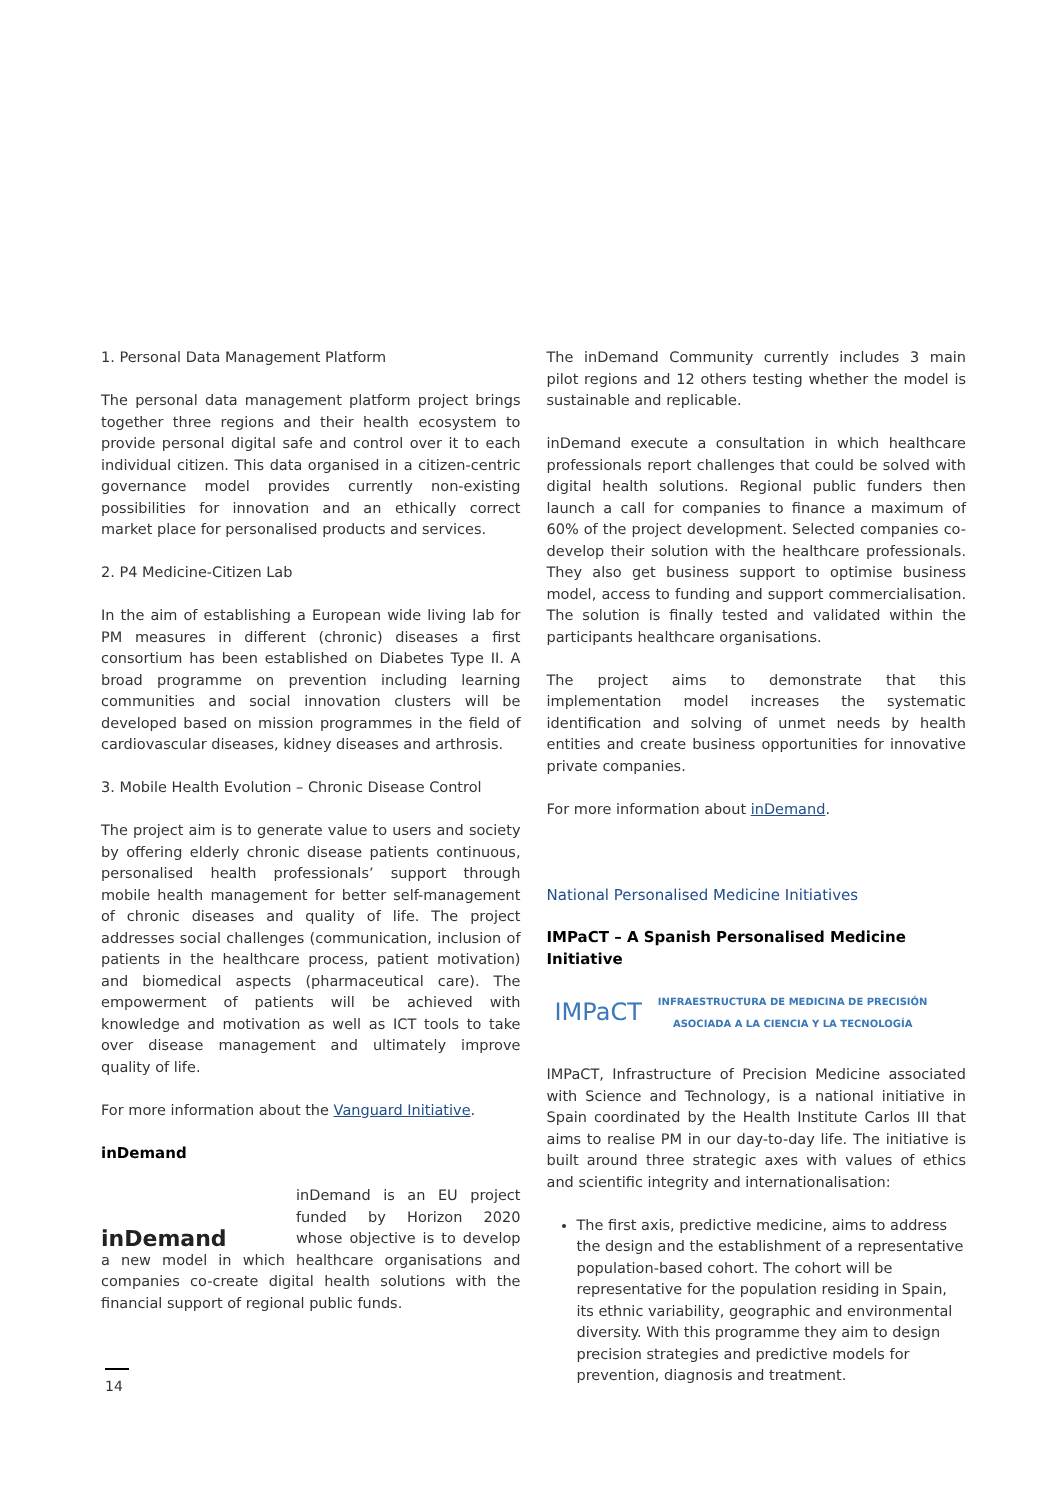1. Personal Data Management Platform
The personal data management platform project brings together three regions and their health ecosystem to provide personal digital safe and control over it to each individual citizen. This data organised in a citizen-centric governance model provides currently non-existing possibilities for innovation and an ethically correct market place for personalised products and services.
2. P4 Medicine-Citizen Lab
In the aim of establishing a European wide living lab for PM measures in different (chronic) diseases a first consortium has been established on Diabetes Type II. A broad programme on prevention including learning communities and social innovation clusters will be developed based on mission programmes in the field of cardiovascular diseases, kidney diseases and arthrosis.
3. Mobile Health Evolution – Chronic Disease Control
The project aim is to generate value to users and society by offering elderly chronic disease patients continuous, personalised health professionals’ support through mobile health management for better self-management of chronic diseases and quality of life. The project addresses social challenges (communication, inclusion of patients in the healthcare process, patient motivation) and biomedical aspects (pharmaceutical care). The empowerment of patients will be achieved with knowledge and motivation as well as ICT tools to take over disease management and ultimately improve quality of life.
For more information about the Vanguard Initiative.
inDemand
inDemand
inDemand is an EU project funded by Horizon 2020 whose objective is to develop a new model in which healthcare organisations and companies co-create digital health solutions with the financial support of regional public funds.
The inDemand Community currently includes 3 main pilot regions and 12 others testing whether the model is sustainable and replicable.
inDemand execute a consultation in which healthcare professionals report challenges that could be solved with digital health solutions. Regional public funders then launch a call for companies to finance a maximum of 60% of the project development. Selected companies co-develop their solution with the healthcare professionals. They also get business support to optimise business model, access to funding and support commercialisation. The solution is finally tested and validated within the participants healthcare organisations.
The project aims to demonstrate that this implementation model increases the systematic identification and solving of unmet needs by health entities and create business opportunities for innovative private companies.
For more information about inDemand.
National Personalised Medicine Initiatives
IMPaCT – A Spanish Personalised Medicine Initiative
IMPaCT INFRAESTRUCTURA DE MEDICINA DE PRECISIÓN
ASOCIADA A LA CIENCIA Y LA TECNOLOGÍA
IMPaCT, Infrastructure of Precision Medicine associated with Science and Technology, is a national initiative in Spain coordinated by the Health Institute Carlos III that aims to realise PM in our day-to-day life. The initiative is built around three strategic axes with values of ethics and scientific integrity and internationalisation:
The first axis, predictive medicine, aims to address the design and the establishment of a representative population-based cohort. The cohort will be representative for the population residing in Spain, its ethnic variability, geographic and environmental diversity. With this programme they aim to design precision strategies and predictive models for prevention, diagnosis and treatment.
14